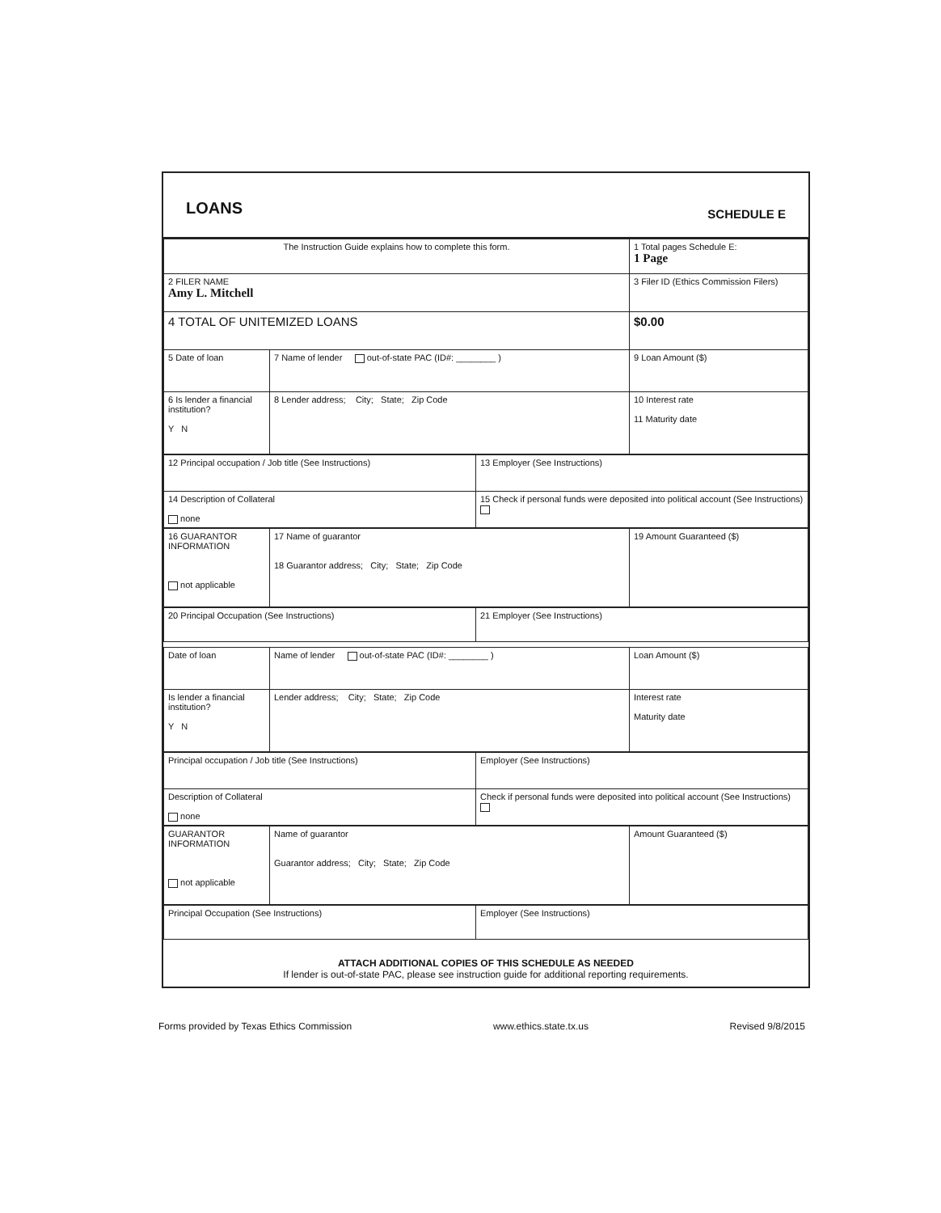LOANS
SCHEDULE E
| The Instruction Guide explains how to complete this form. | | 1 Total pages Schedule E: 1 Page |
| 2 FILER NAME Amy L. Mitchell | | 3 Filer ID (Ethics Commission Filers) |
| 4 TOTAL OF UNITEMIZED LOANS | | $0.00 |
| 5 Date of loan | 7 Name of lender out-of-state PAC (ID#: ________ ) | 9 Loan Amount ($) |
| 6 Is lender a financial institution? Y N | 8 Lender address; City; State; Zip Code | 10 Interest rate 11 Maturity date |
| 12 Principal occupation / Job title (See Instructions) | 13 Employer (See Instructions) |
| 14 Description of Collateral none | 15 Check if personal funds were deposited into political account (See Instructions) |
| 16 GUARANTOR INFORMATION not applicable | 17 Name of guarantor 18 Guarantor address; City; State; Zip Code | 19 Amount Guaranteed ($) |
| 20 Principal Occupation (See Instructions) | 21 Employer (See Instructions) |
| Date of loan | Name of lender out-of-state PAC (ID#: ________ ) | Loan Amount ($) |
| Is lender a financial institution? Y N | Lender address; City; State; Zip Code | Interest rate Maturity date |
| Principal occupation / Job title (See Instructions) | Employer (See Instructions) |
| Description of Collateral none | Check if personal funds were deposited into political account (See Instructions) |
| GUARANTOR INFORMATION not applicable | Name of guarantor Guarantor address; City; State; Zip Code | Amount Guaranteed ($) |
| Principal Occupation (See Instructions) | Employer (See Instructions) |
ATTACH ADDITIONAL COPIES OF THIS SCHEDULE AS NEEDED
If lender is out-of-state PAC, please see instruction guide for additional reporting requirements.
Forms provided by Texas Ethics Commission www.ethics.state.tx.us Revised 9/8/2015